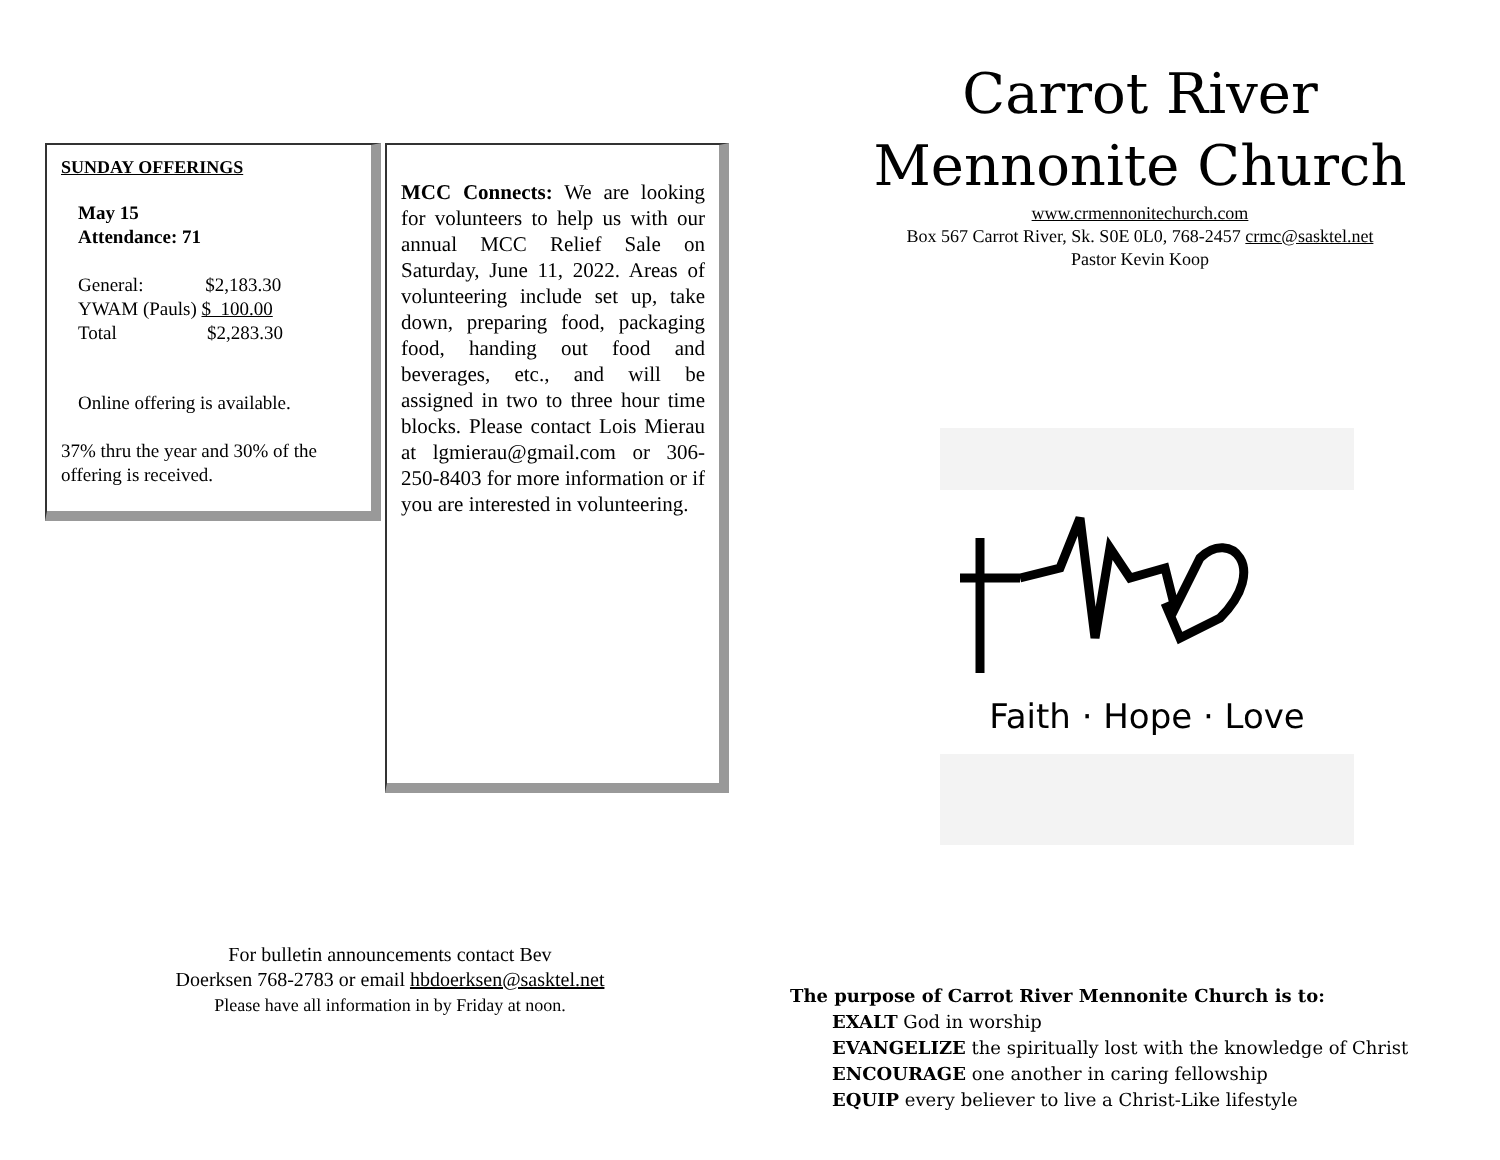SUNDAY OFFERINGS
May 15
Attendance: 71
General: $2,183.30
YWAM (Pauls) $ 100.00
Total $2,283.30
Online offering is available.
37% thru the year and 30% of the offering is received.
MCC Connects: We are looking for volunteers to help us with our annual MCC Relief Sale on Saturday, June 11, 2022. Areas of volunteering include set up, take down, preparing food, packaging food, handing out food and beverages, etc., and will be assigned in two to three hour time blocks. Please contact Lois Mierau at lgmierau@gmail.com or 306-250-8403 for more information or if you are interested in volunteering.
For bulletin announcements contact Bev
Doerksen 768-2783 or email hbdoerksen@sasktel.net
Please have all information in by Friday at noon.
Carrot River
Mennonite Church
www.crmennonitechurch.com
Box 567 Carrot River, Sk. S0E 0L0, 768-2457 crmc@sasktel.net
Pastor Kevin Koop
Faith · Hope · Love
The purpose of Carrot River Mennonite Church is to:
EXALT God in worship
EVANGELIZE the spiritually lost with the knowledge of Christ
ENCOURAGE one another in caring fellowship
EQUIP every believer to live a Christ-Like lifestyle